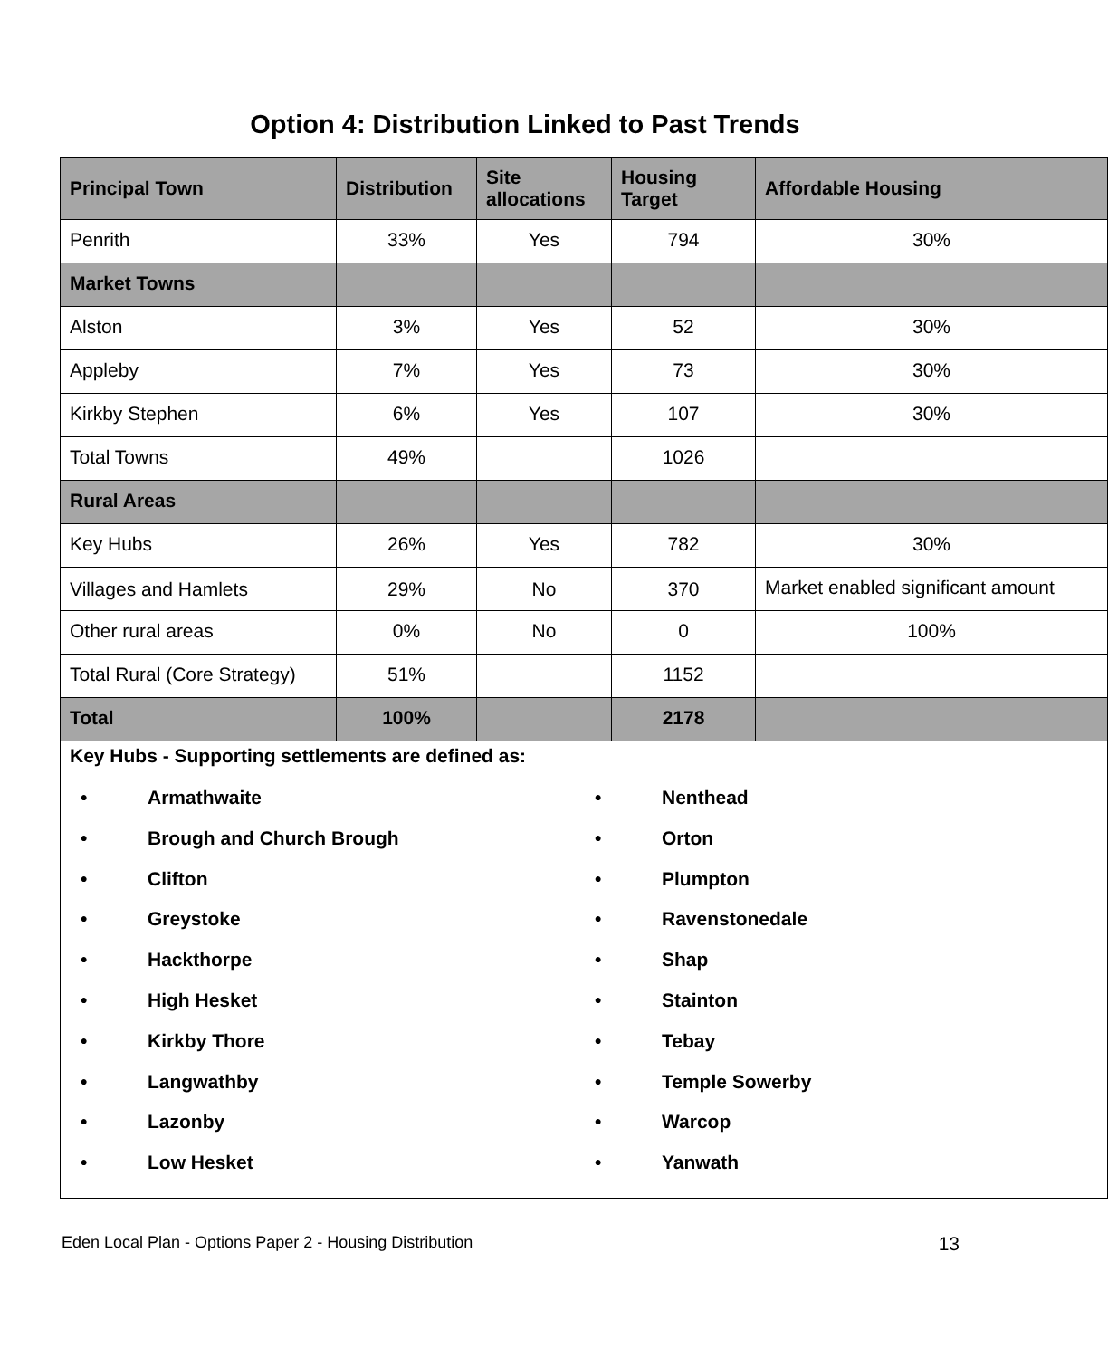Option 4: Distribution Linked to Past Trends
| Principal Town | Distribution | Site allocations | Housing Target | Affordable Housing |
| --- | --- | --- | --- | --- |
| Penrith | 33% | Yes | 794 | 30% |
| Market Towns | | | | |
| Alston | 3% | Yes | 52 | 30% |
| Appleby | 7% | Yes | 73 | 30% |
| Kirkby Stephen | 6% | Yes | 107 | 30% |
| Total Towns | 49% | | 1026 | |
| Rural Areas | | | | |
| Key Hubs | 26% | Yes | 782 | 30% |
| Villages and Hamlets | 29% | No | 370 | Market enabled significant amount |
| Other rural areas | 0% | No | 0 | 100% |
| Total Rural (Core Strategy) | 51% | | 1152 | |
| Total | 100% | | 2178 | |
| Key Hubs - Supporting settlements are defined as: • Armathwaite • Brough and Church Brough • Clifton • Greystoke • Hackthorpe • High Hesket • Kirkby Thore • Langwathby • Lazonby • Low Hesket • Nenthead • Orton • Plumpton • Ravenstonedale • Shap • Stainton • Tebay • Temple Sowerby • Warcop • Yanwath | | | | |
Eden Local Plan - Options Paper 2 - Housing Distribution 13